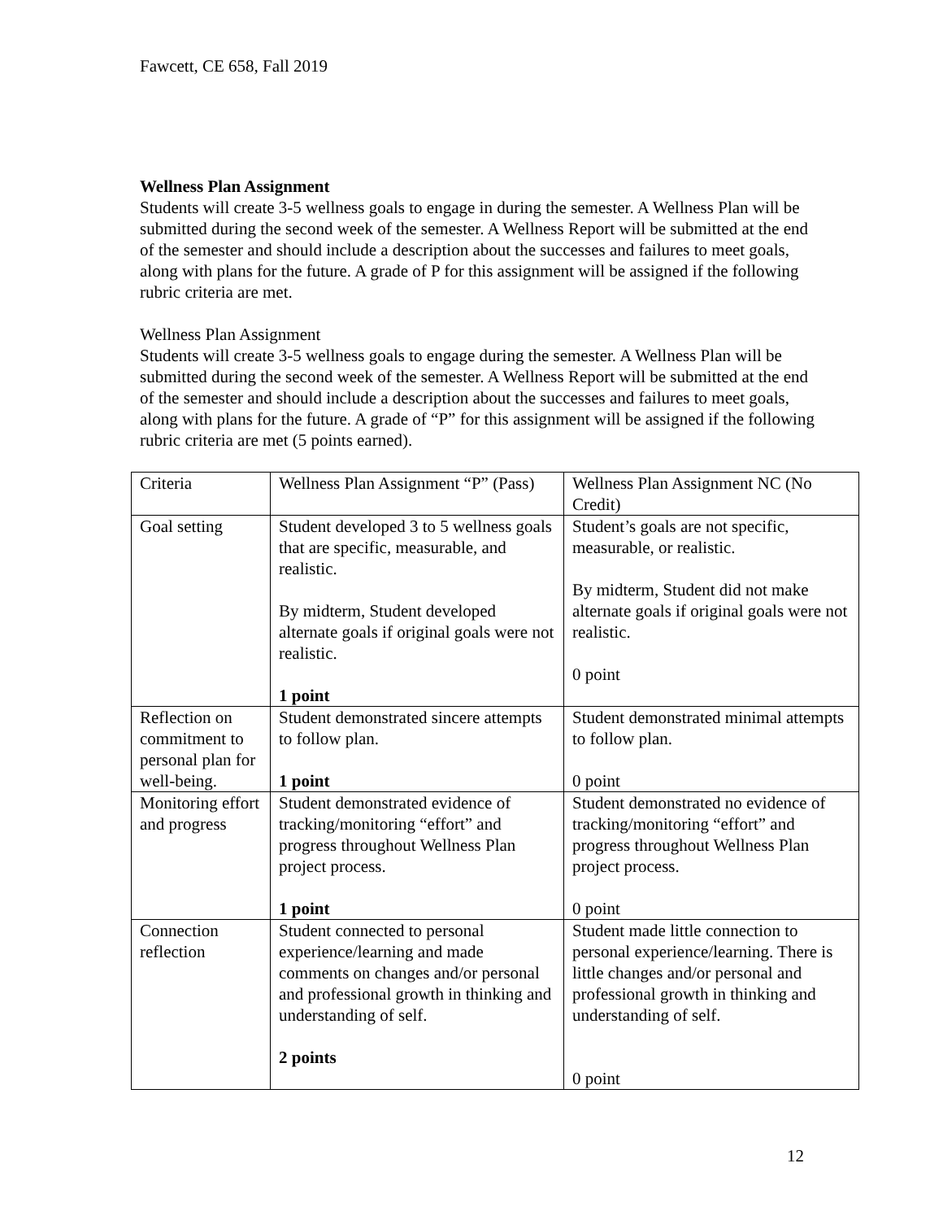Fawcett, CE 658, Fall 2019
Wellness Plan Assignment
Students will create 3-5 wellness goals to engage in during the semester. A Wellness Plan will be submitted during the second week of the semester. A Wellness Report will be submitted at the end of the semester and should include a description about the successes and failures to meet goals, along with plans for the future. A grade of P for this assignment will be assigned if the following rubric criteria are met.
Wellness Plan Assignment
Students will create 3-5 wellness goals to engage during the semester. A Wellness Plan will be submitted during the second week of the semester. A Wellness Report will be submitted at the end of the semester and should include a description about the successes and failures to meet goals, along with plans for the future. A grade of “P” for this assignment will be assigned if the following rubric criteria are met (5 points earned).
| Criteria | Wellness Plan Assignment “P” (Pass) | Wellness Plan Assignment NC (No Credit) |
| Goal setting | Student developed 3 to 5 wellness goals that are specific, measurable, and realistic. By midterm, Student developed alternate goals if original goals were not realistic. 1 point | Student’s goals are not specific, measurable, or realistic. By midterm, Student did not make alternate goals if original goals were not realistic. 0 point |
| Reflection on commitment to personal plan for well-being. | Student demonstrated sincere attempts to follow plan. 1 point | Student demonstrated minimal attempts to follow plan. 0 point |
| Monitoring effort and progress | Student demonstrated evidence of tracking/monitoring “effort” and progress throughout Wellness Plan project process. 1 point | Student demonstrated no evidence of tracking/monitoring “effort” and progress throughout Wellness Plan project process. 0 point |
| Connection reflection | Student connected to personal experience/learning and made comments on changes and/or personal and professional growth in thinking and understanding of self. 2 points | Student made little connection to personal experience/learning. There is little changes and/or personal and professional growth in thinking and understanding of self. 0 point |
12